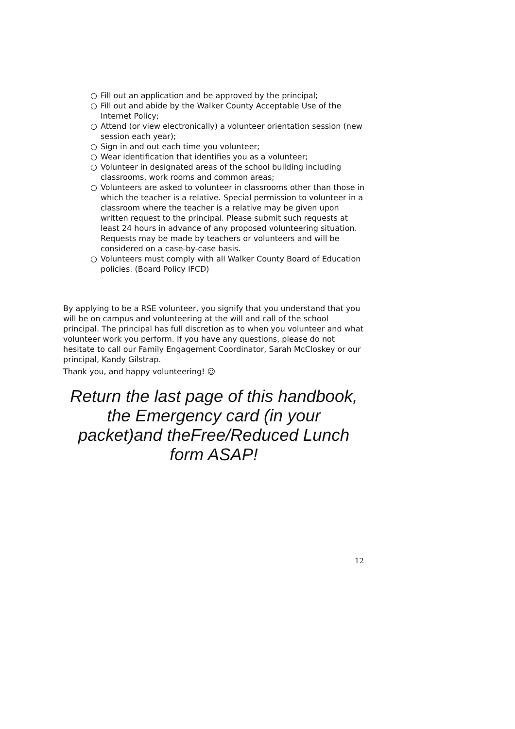○ Fill out an application and be approved by the principal;
○ Fill out and abide by the Walker County Acceptable Use of the Internet Policy;
○ Attend (or view electronically) a volunteer orientation session (new session each year);
○ Sign in and out each time you volunteer;
○ Wear identification that identifies you as a volunteer;
○ Volunteer in designated areas of the school building including classrooms, work rooms and common areas;
○ Volunteers are asked to volunteer in classrooms other than those in which the teacher is a relative. Special permission to volunteer in a classroom where the teacher is a relative may be given upon written request to the principal. Please submit such requests at least 24 hours in advance of any proposed volunteering situation. Requests may be made by teachers or volunteers and will be considered on a case-by-case basis.
○ Volunteers must comply with all Walker County Board of Education policies. (Board Policy IFCD)
By applying to be a RSE volunteer, you signify that you understand that you will be on campus and volunteering at the will and call of the school principal. The principal has full discretion as to when you volunteer and what volunteer work you perform. If you have any questions, please do not hesitate to call our Family Engagement Coordinator, Sarah McCloskey or our principal, Kandy Gilstrap.
Thank you, and happy volunteering! ☺
Return the last page of this handbook, the Emergency card (in your packet)and theFree/Reduced Lunch form ASAP!
12